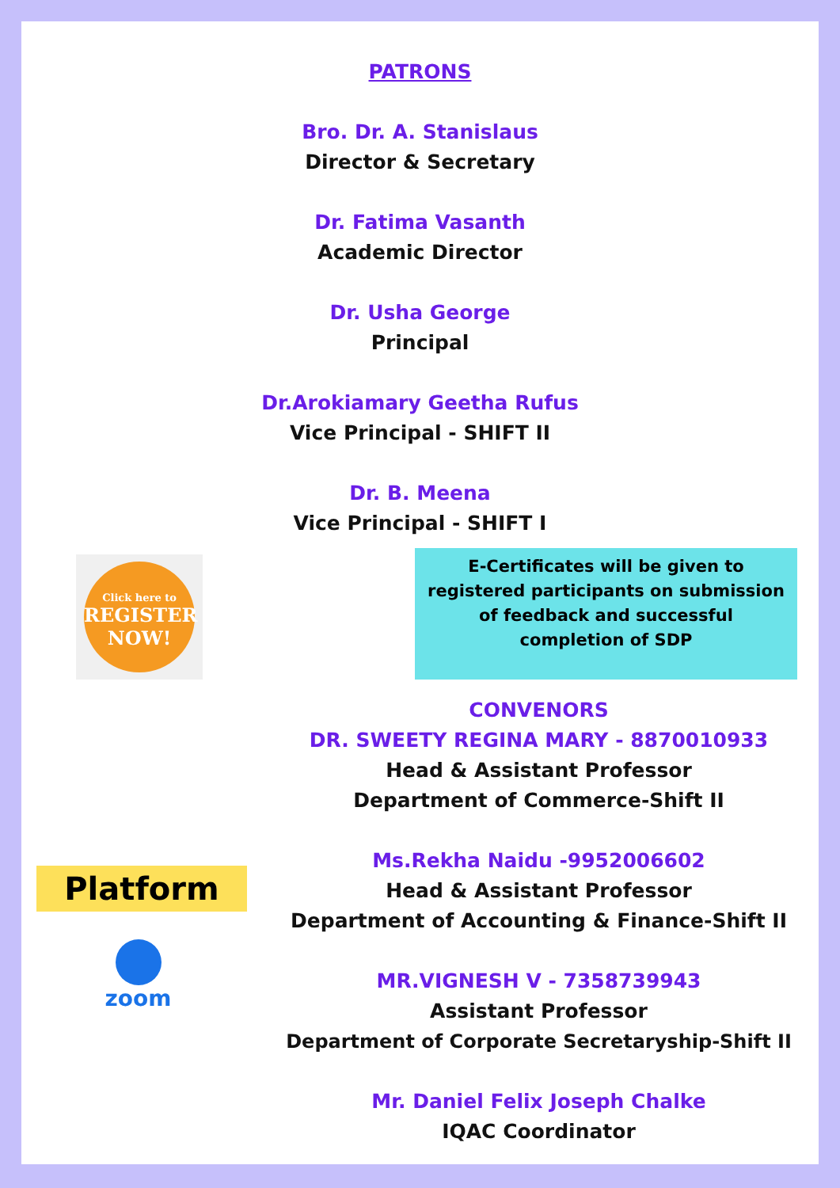PATRONS
Bro. Dr. A. Stanislaus
Director & Secretary
Dr. Fatima Vasanth
Academic Director
Dr. Usha George
Principal
Dr.Arokiamary Geetha Rufus
Vice Principal - SHIFT II
Dr. B. Meena
Vice Principal - SHIFT I
Click here to
REGISTER NOW!
E-Certificates will be given to registered participants on submission of feedback and successful
completion of SDP
Platform
zoom
CONVENORS
DR. SWEETY REGINA MARY - 8870010933
Head & Assistant Professor
Department of Commerce-Shift II
Ms.Rekha Naidu -9952006602
Head & Assistant Professor
Department of Accounting & Finance-Shift II
MR.VIGNESH V - 7358739943
Assistant Professor
Department of Corporate Secretaryship-Shift II
Mr. Daniel Felix Joseph Chalke
IQAC Coordinator